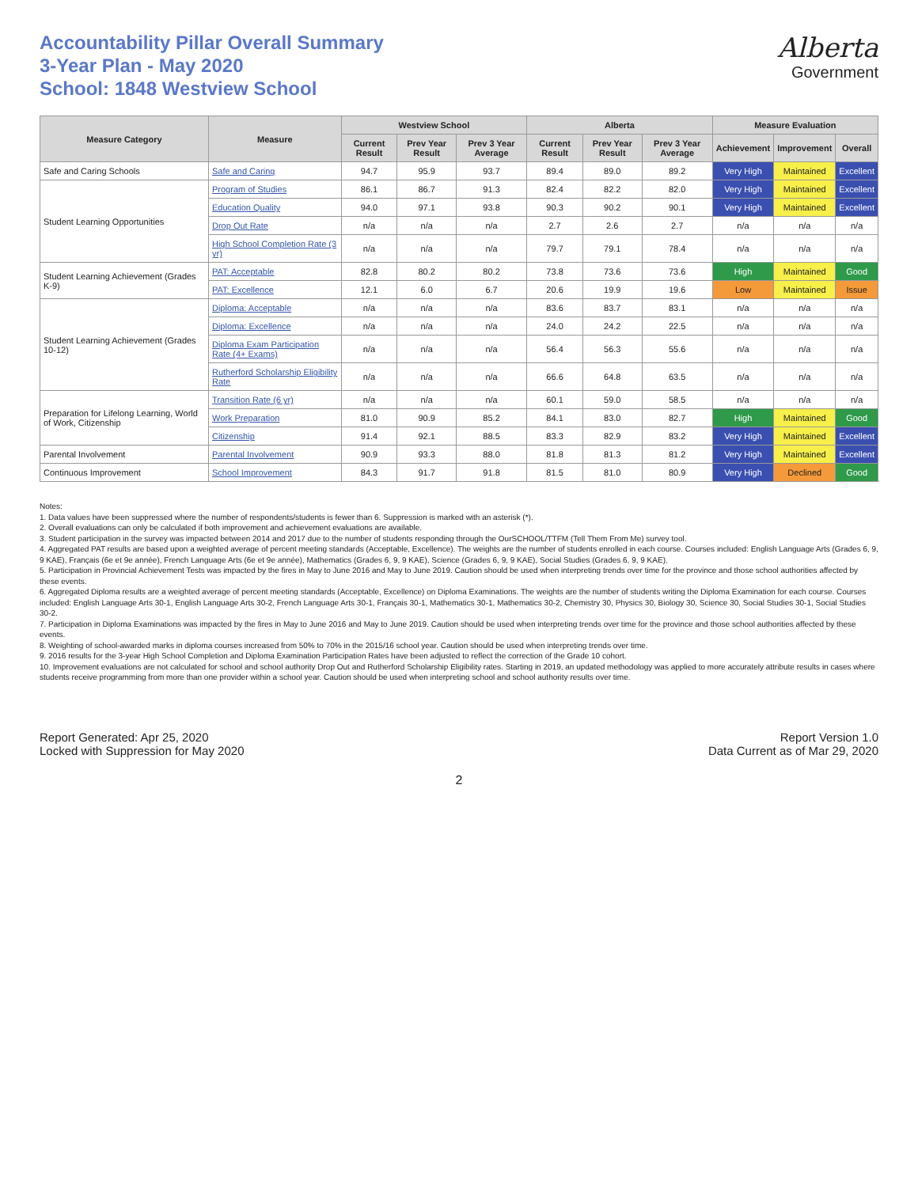Accountability Pillar Overall Summary
3-Year Plan - May 2020
School: 1848 Westview School
Alberta
Government
| Measure Category | Measure | Westview School | | | Alberta | | | Measure Evaluation | | |
| --- | --- | --- | --- | --- | --- | --- | --- | --- | --- | --- |
| | | Current Result | Prev Year Result | Prev 3 Year Average | Current Result | Prev Year Result | Prev 3 Year Average | Achievement | Improvement | Overall |
| Safe and Caring Schools | Safe and Caring | 94.7 | 95.9 | 93.7 | 89.4 | 89.0 | 89.2 | Very High | Maintained | Excellent |
| Student Learning Opportunities | Program of Studies | 86.1 | 86.7 | 91.3 | 82.4 | 82.2 | 82.0 | Very High | Maintained | Excellent |
| | Education Quality | 94.0 | 97.1 | 93.8 | 90.3 | 90.2 | 90.1 | Very High | Maintained | Excellent |
| | Drop Out Rate | n/a | n/a | n/a | 2.7 | 2.6 | 2.7 | n/a | n/a | n/a |
| | High School Completion Rate (3 yr) | n/a | n/a | n/a | 79.7 | 79.1 | 78.4 | n/a | n/a | n/a |
| Student Learning Achievement (Grades K-9) | PAT: Acceptable | 82.8 | 80.2 | 80.2 | 73.8 | 73.6 | 73.6 | High | Maintained | Good |
| | PAT: Excellence | 12.1 | 6.0 | 6.7 | 20.6 | 19.9 | 19.6 | Low | Maintained | Issue |
| Student Learning Achievement (Grades 10-12) | Diploma: Acceptable | n/a | n/a | n/a | 83.6 | 83.7 | 83.1 | n/a | n/a | n/a |
| | Diploma: Excellence | n/a | n/a | n/a | 24.0 | 24.2 | 22.5 | n/a | n/a | n/a |
| | Diploma Exam Participation Rate (4+ Exams) | n/a | n/a | n/a | 56.4 | 56.3 | 55.6 | n/a | n/a | n/a |
| | Rutherford Scholarship Eligibility Rate | n/a | n/a | n/a | 66.6 | 64.8 | 63.5 | n/a | n/a | n/a |
| Preparation for Lifelong Learning, World of Work, Citizenship | Transition Rate (6 yr) | n/a | n/a | n/a | 60.1 | 59.0 | 58.5 | n/a | n/a | n/a |
| | Work Preparation | 81.0 | 90.9 | 85.2 | 84.1 | 83.0 | 82.7 | High | Maintained | Good |
| | Citizenship | 91.4 | 92.1 | 88.5 | 83.3 | 82.9 | 83.2 | Very High | Maintained | Excellent |
| Parental Involvement | Parental Involvement | 90.9 | 93.3 | 88.0 | 81.8 | 81.3 | 81.2 | Very High | Maintained | Excellent |
| Continuous Improvement | School Improvement | 84.3 | 91.7 | 91.8 | 81.5 | 81.0 | 80.9 | Very High | Declined | Good |
Notes:
1. Data values have been suppressed where the number of respondents/students is fewer than 6. Suppression is marked with an asterisk (*).
2. Overall evaluations can only be calculated if both improvement and achievement evaluations are available.
3. Student participation in the survey was impacted between 2014 and 2017 due to the number of students responding through the OurSCHOOL/TTFM (Tell Them From Me) survey tool.
4. Aggregated PAT results are based upon a weighted average of percent meeting standards (Acceptable, Excellence). The weights are the number of students enrolled in each course. Courses included: English Language Arts (Grades 6, 9, 9 KAE), Français (6e et 9e année), French Language Arts (6e et 9e année), Mathematics (Grades 6, 9, 9 KAE), Science (Grades 6, 9, 9 KAE), Social Studies (Grades 6, 9, 9 KAE).
5. Participation in Provincial Achievement Tests was impacted by the fires in May to June 2016 and May to June 2019. Caution should be used when interpreting trends over time for the province and those school authorities affected by these events.
6. Aggregated Diploma results are a weighted average of percent meeting standards (Acceptable, Excellence) on Diploma Examinations. The weights are the number of students writing the Diploma Examination for each course. Courses included: English Language Arts 30-1, English Language Arts 30-2, French Language Arts 30-1, Français 30-1, Mathematics 30-1, Mathematics 30-2, Chemistry 30, Physics 30, Biology 30, Science 30, Social Studies 30-1, Social Studies 30-2.
7. Participation in Diploma Examinations was impacted by the fires in May to June 2016 and May to June 2019. Caution should be used when interpreting trends over time for the province and those school authorities affected by these events.
8. Weighting of school-awarded marks in diploma courses increased from 50% to 70% in the 2015/16 school year. Caution should be used when interpreting trends over time.
9. 2016 results for the 3-year High School Completion and Diploma Examination Participation Rates have been adjusted to reflect the correction of the Grade 10 cohort.
10. Improvement evaluations are not calculated for school and school authority Drop Out and Rutherford Scholarship Eligibility rates. Starting in 2019, an updated methodology was applied to more accurately attribute results in cases where students receive programming from more than one provider within a school year. Caution should be used when interpreting school and school authority results over time.
Report Generated: Apr 25, 2020
Locked with Suppression for May 2020
Report Version 1.0
Data Current as of Mar 29, 2020
2